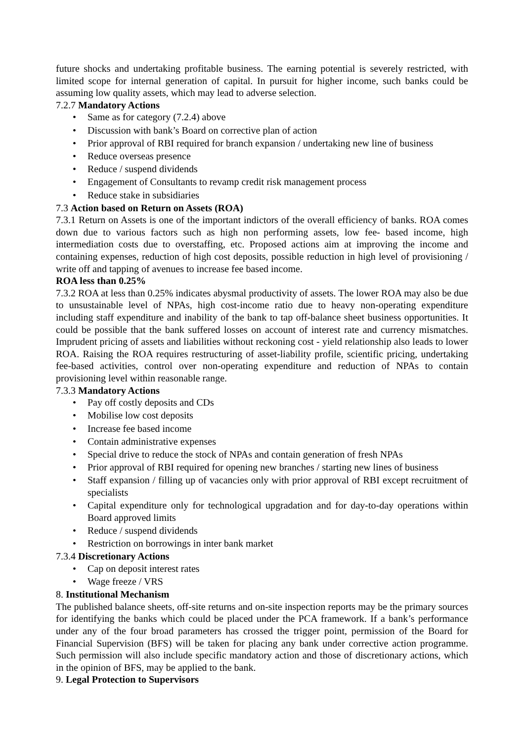future shocks and undertaking profitable business. The earning potential is severely restricted, with limited scope for internal generation of capital. In pursuit for higher income, such banks could be assuming low quality assets, which may lead to adverse selection.
7.2.7 Mandatory Actions
• Same as for category (7.2.4) above
• Discussion with bank’s Board on corrective plan of action
• Prior approval of RBI required for branch expansion / undertaking new line of business
• Reduce overseas presence
• Reduce / suspend dividends
• Engagement of Consultants to revamp credit risk management process
• Reduce stake in subsidiaries
7.3 Action based on Return on Assets (ROA)
7.3.1 Return on Assets is one of the important indictors of the overall efficiency of banks. ROA comes down due to various factors such as high non performing assets, low fee- based income, high intermediation costs due to overstaffing, etc. Proposed actions aim at improving the income and containing expenses, reduction of high cost deposits, possible reduction in high level of provisioning / write off and tapping of avenues to increase fee based income.
ROA less than 0.25%
7.3.2 ROA at less than 0.25% indicates abysmal productivity of assets. The lower ROA may also be due to unsustainable level of NPAs, high cost-income ratio due to heavy non-operating expenditure including staff expenditure and inability of the bank to tap off-balance sheet business opportunities. It could be possible that the bank suffered losses on account of interest rate and currency mismatches. Imprudent pricing of assets and liabilities without reckoning cost - yield relationship also leads to lower ROA. Raising the ROA requires restructuring of asset-liability profile, scientific pricing, undertaking fee-based activities, control over non-operating expenditure and reduction of NPAs to contain provisioning level within reasonable range.
7.3.3 Mandatory Actions
• Pay off costly deposits and CDs
• Mobilise low cost deposits
• Increase fee based income
• Contain administrative expenses
• Special drive to reduce the stock of NPAs and contain generation of fresh NPAs
• Prior approval of RBI required for opening new branches / starting new lines of business
• Staff expansion / filling up of vacancies only with prior approval of RBI except recruitment of specialists
• Capital expenditure only for technological upgradation and for day-to-day operations within Board approved limits
• Reduce / suspend dividends
• Restriction on borrowings in inter bank market
7.3.4 Discretionary Actions
• Cap on deposit interest rates
• Wage freeze / VRS
8. Institutional Mechanism
The published balance sheets, off-site returns and on-site inspection reports may be the primary sources for identifying the banks which could be placed under the PCA framework. If a bank’s performance under any of the four broad parameters has crossed the trigger point, permission of the Board for Financial Supervision (BFS) will be taken for placing any bank under corrective action programme. Such permission will also include specific mandatory action and those of discretionary actions, which in the opinion of BFS, may be applied to the bank.
9. Legal Protection to Supervisors